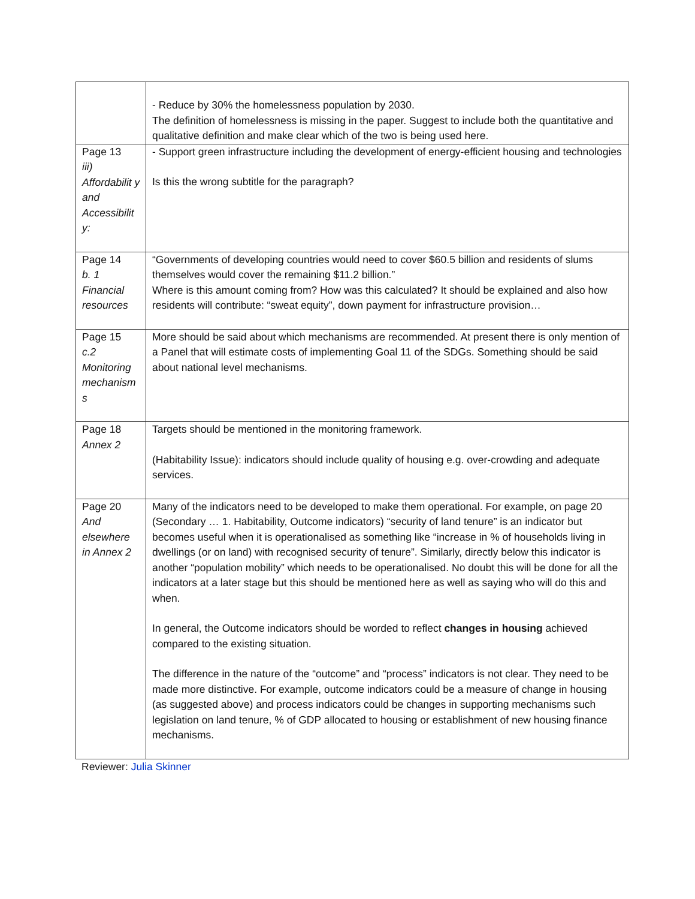| | - Reduce by 30% the homelessness population by 2030. The definition of homelessness is missing in the paper. Suggest to include both the quantitative and qualitative definition and make clear which of the two is being used here. |
| Page 13 iii) Affordabilit y and Accessibilit y: | - Support green infrastructure including the development of energy-efficient housing and technologies Is this the wrong subtitle for the paragraph? |
| Page 14 b. 1 Financial resources | “Governments of developing countries would need to cover $60.5 billion and residents of slums themselves would cover the remaining $11.2 billion.” Where is this amount coming from? How was this calculated? It should be explained and also how residents will contribute: “sweat equity”, down payment for infrastructure provision… |
| Page 15 c.2 Monitoring mechanism s | More should be said about which mechanisms are recommended. At present there is only mention of a Panel that will estimate costs of implementing Goal 11 of the SDGs. Something should be said about national level mechanisms. |
| Page 18 Annex 2 | Targets should be mentioned in the monitoring framework. (Habitability Issue): indicators should include quality of housing e.g. over-crowding and adequate services. |
| Page 20 And elsewhere in Annex 2 | Many of the indicators need to be developed to make them operational. For example, on page 20 (Secondary … 1. Habitability, Outcome indicators) “security of land tenure” is an indicator but becomes useful when it is operationalised as something like “increase in % of households living in dwellings (or on land) with recognised security of tenure”. Similarly, directly below this indicator is another “population mobility” which needs to be operationalised. No doubt this will be done for all the indicators at a later stage but this should be mentioned here as well as saying who will do this and when. In general, the Outcome indicators should be worded to reflect changes in housing achieved compared to the existing situation. The difference in the nature of the “outcome” and “process” indicators is not clear. They need to be made more distinctive. For example, outcome indicators could be a measure of change in housing (as suggested above) and process indicators could be changes in supporting mechanisms such legislation on land tenure, % of GDP allocated to housing or establishment of new housing finance mechanisms. |
Reviewer: Julia Skinner